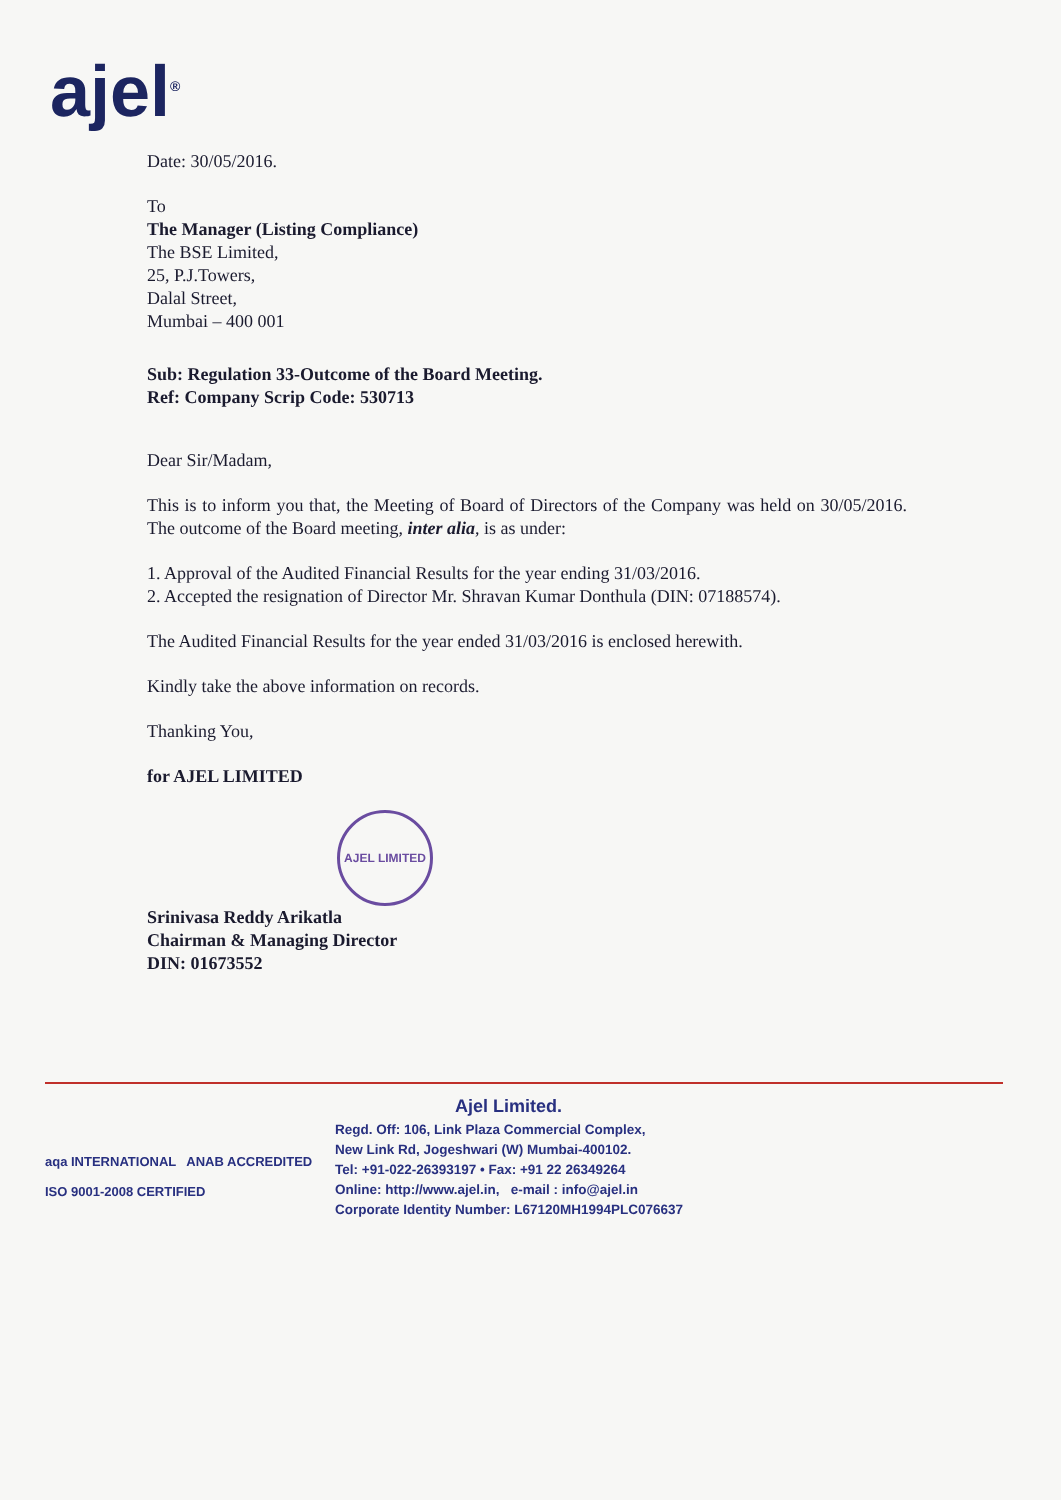ajel<sup>®</sup>
Date: 30/05/2016.
To
The Manager (Listing Compliance)
The BSE Limited,
25, P.J.Towers,
Dalal Street,
Mumbai – 400 001
Sub: Regulation 33-Outcome of the Board Meeting.
Ref: Company Scrip Code: 530713
Dear Sir/Madam,
This is to inform you that, the Meeting of Board of Directors of the Company was held on 30/05/2016. The outcome of the Board meeting, inter alia, is as under:
1. Approval of the Audited Financial Results for the year ending 31/03/2016.
2. Accepted the resignation of Director Mr. Shravan Kumar Donthula (DIN: 07188574).
The Audited Financial Results for the year ended 31/03/2016 is enclosed herewith.
Kindly take the above information on records.
Thanking You,
for AJEL LIMITED
AJEL LIMITED
Srinivasa Reddy Arikatla
Chairman & Managing Director
DIN: 01673552
aqa INTERNATIONAL ANAB ACCREDITED
ISO 9001-2008 CERTIFIED
Ajel Limited.
Regd. Off: 106, Link Plaza Commercial Complex,
New Link Rd, Jogeshwari (W) Mumbai-400102.
Tel: +91-022-26393197 • Fax: +91 22 26349264
Online: http://www.ajel.in, e-mail : info@ajel.in
Corporate Identity Number: L67120MH1994PLC076637